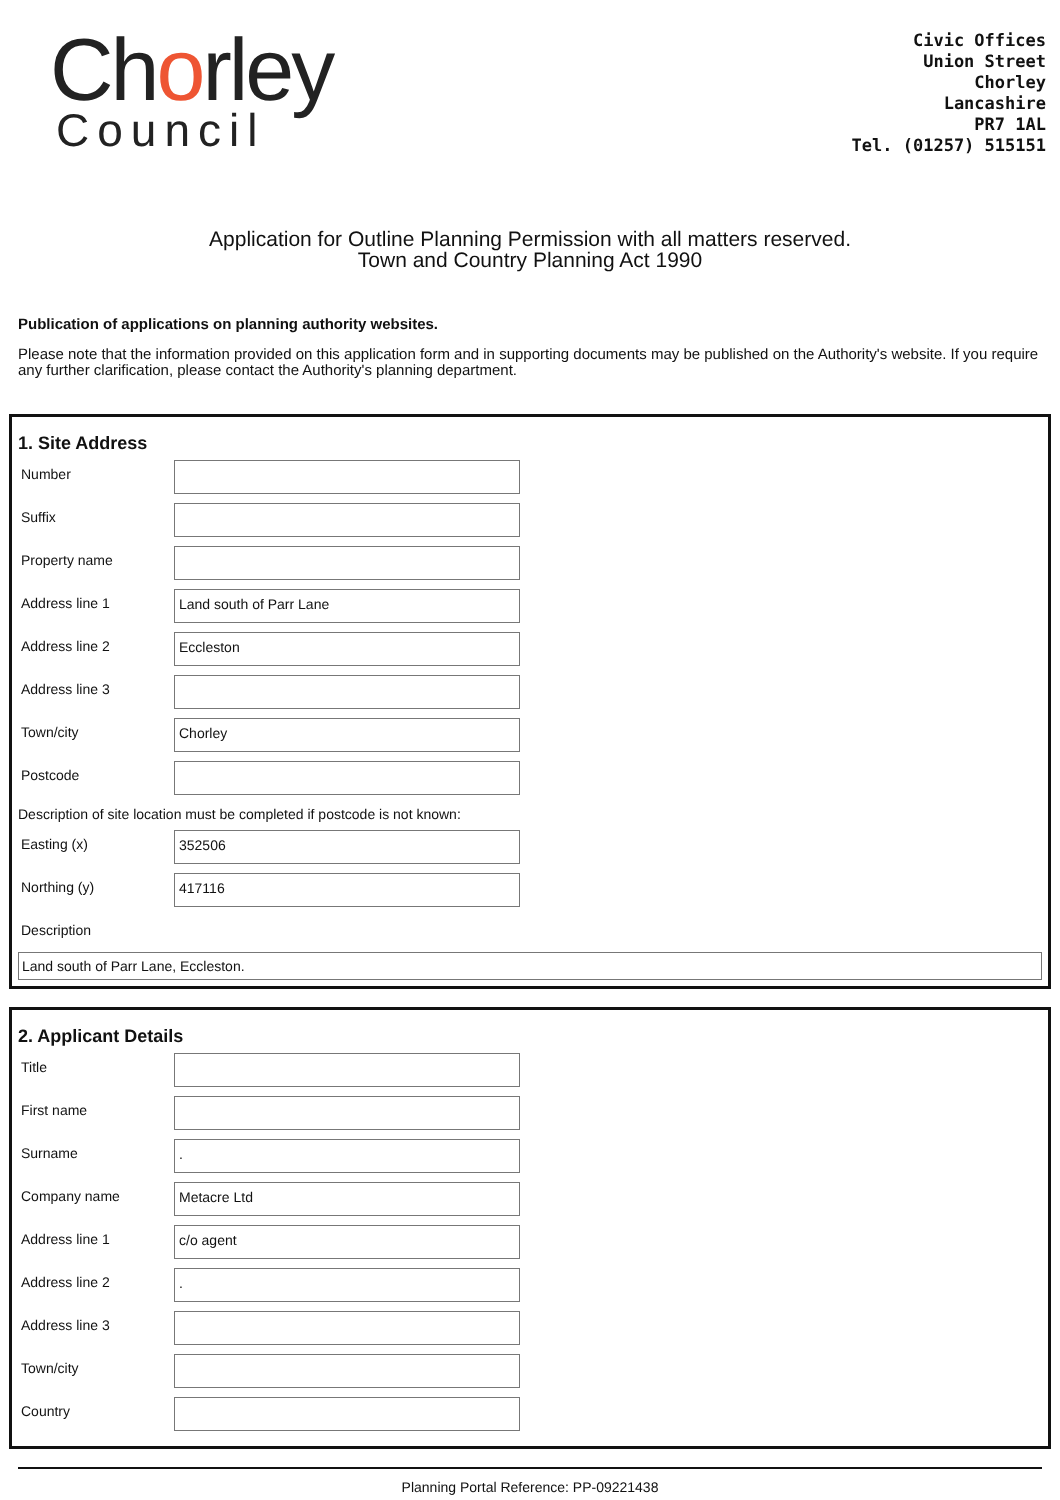Chorley
Council
Civic Offices
Union Street
Chorley
Lancashire
PR7 1AL
Tel. (01257) 515151
Application for Outline Planning Permission with all matters reserved.
Town and Country Planning Act 1990
Publication of applications on planning authority websites.
Please note that the information provided on this application form and in supporting documents may be published on the Authority's website. If you require any further clarification, please contact the Authority's planning department.
1. Site Address
Number
Suffix
Property name
Address line 1
Land south of Parr Lane
Address line 2
Eccleston
Address line 3
Town/city
Chorley
Postcode
Description of site location must be completed if postcode is not known:
Easting (x)
352506
Northing (y)
417116
Description
Land south of Parr Lane, Eccleston.
2. Applicant Details
Title
First name
Surname
.
Company name
Metacre Ltd
Address line 1
c/o agent
Address line 2
.
Address line 3
Town/city
Country
Planning Portal Reference: PP-09221438